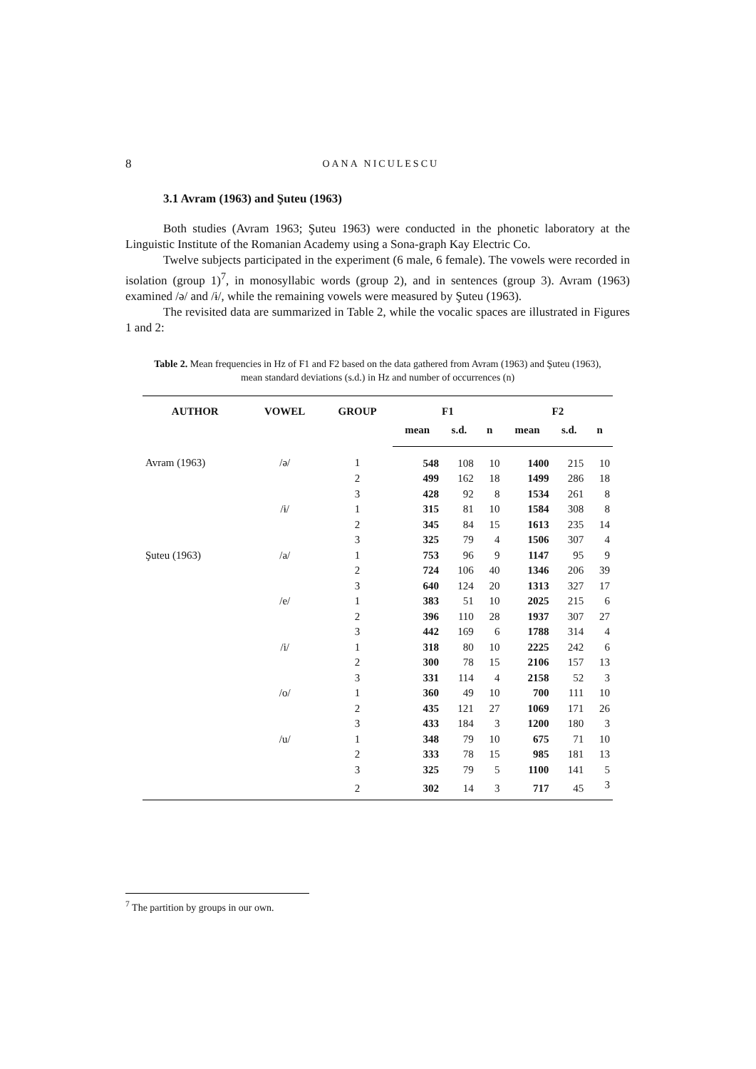8
OANA NICULESCU
3.1 Avram (1963) and Şuteu (1963)
Both studies (Avram 1963; Şuteu 1963) were conducted in the phonetic laboratory at the Linguistic Institute of the Romanian Academy using a Sona-graph Kay Electric Co.
Twelve subjects participated in the experiment (6 male, 6 female). The vowels were recorded in isolation (group 1)<sup>7</sup>, in monosyllabic words (group 2), and in sentences (group 3). Avram (1963) examined /ə/ and /ɨ/, while the remaining vowels were measured by Şuteu (1963).
The revisited data are summarized in Table 2, while the vocalic spaces are illustrated in Figures 1 and 2:
Table 2. Mean frequencies in Hz of F1 and F2 based on the data gathered from Avram (1963) and Şuteu (1963), mean standard deviations (s.d.) in Hz and number of occurrences (n)
| AUTHOR | VOWEL | GROUP | F1 | | | F2 | | |
| --- | --- | --- | --- | --- | --- | --- | --- | --- |
| | | | mean | s.d. | n | mean | s.d. | n |
| Avram (1963) | /ə/ | 1 | 548 | 108 | 10 | 1400 | 215 | 10 |
| | | 2 | 499 | 162 | 18 | 1499 | 286 | 18 |
| | | 3 | 428 | 92 | 8 | 1534 | 261 | 8 |
| | /ɨ/ | 1 | 315 | 81 | 10 | 1584 | 308 | 8 |
| | | 2 | 345 | 84 | 15 | 1613 | 235 | 14 |
| | | 3 | 325 | 79 | 4 | 1506 | 307 | 4 |
| Şuteu (1963) | /a/ | 1 | 753 | 96 | 9 | 1147 | 95 | 9 |
| | | 2 | 724 | 106 | 40 | 1346 | 206 | 39 |
| | | 3 | 640 | 124 | 20 | 1313 | 327 | 17 |
| | /e/ | 1 | 383 | 51 | 10 | 2025 | 215 | 6 |
| | | 2 | 396 | 110 | 28 | 1937 | 307 | 27 |
| | | 3 | 442 | 169 | 6 | 1788 | 314 | 4 |
| | /i/ | 1 | 318 | 80 | 10 | 2225 | 242 | 6 |
| | | 2 | 300 | 78 | 15 | 2106 | 157 | 13 |
| | | 3 | 331 | 114 | 4 | 2158 | 52 | 3 |
| | /o/ | 1 | 360 | 49 | 10 | 700 | 111 | 10 |
| | | 2 | 435 | 121 | 27 | 1069 | 171 | 26 |
| | | 3 | 433 | 184 | 3 | 1200 | 180 | 3 |
| | /u/ | 1 | 348 | 79 | 10 | 675 | 71 | 10 |
| | | 2 | 333 | 78 | 15 | 985 | 181 | 13 |
| | | 3 | 325 | 79 | 5 | 1100 | 141 | 5 |
| | | 2 | 302 | 14 | 3 | 717 | 45 | 3 |
<sup>7</sup> The partition by groups in our own.